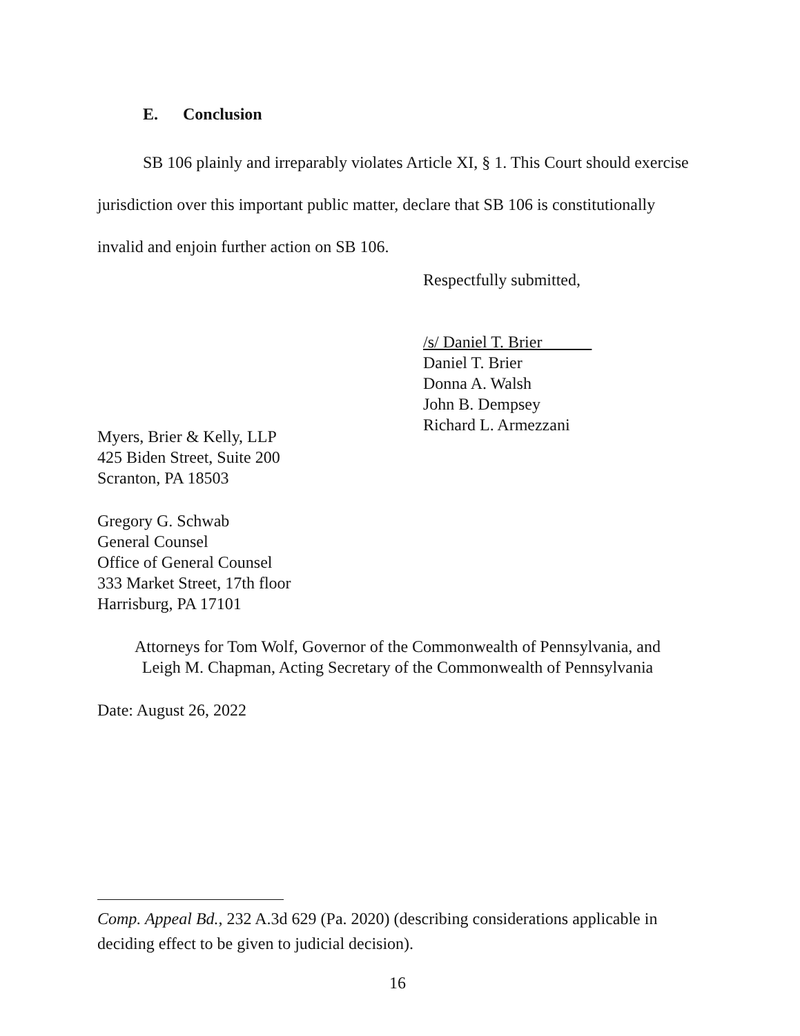E. Conclusion
SB 106 plainly and irreparably violates Article XI, § 1. This Court should exercise jurisdiction over this important public matter, declare that SB 106 is constitutionally invalid and enjoin further action on SB 106.
Respectfully submitted,
/s/ Daniel T. Brier
Daniel T. Brier
Donna A. Walsh
John B. Dempsey
Richard L. Armezzani
Myers, Brier & Kelly, LLP
425 Biden Street, Suite 200
Scranton, PA 18503
Gregory G. Schwab
General Counsel
Office of General Counsel
333 Market Street, 17th floor
Harrisburg, PA 17101
Attorneys for Tom Wolf, Governor of the Commonwealth of Pennsylvania, and
Leigh M. Chapman, Acting Secretary of the Commonwealth of Pennsylvania
Date: August 26, 2022
Comp. Appeal Bd., 232 A.3d 629 (Pa. 2020) (describing considerations applicable in deciding effect to be given to judicial decision).
16